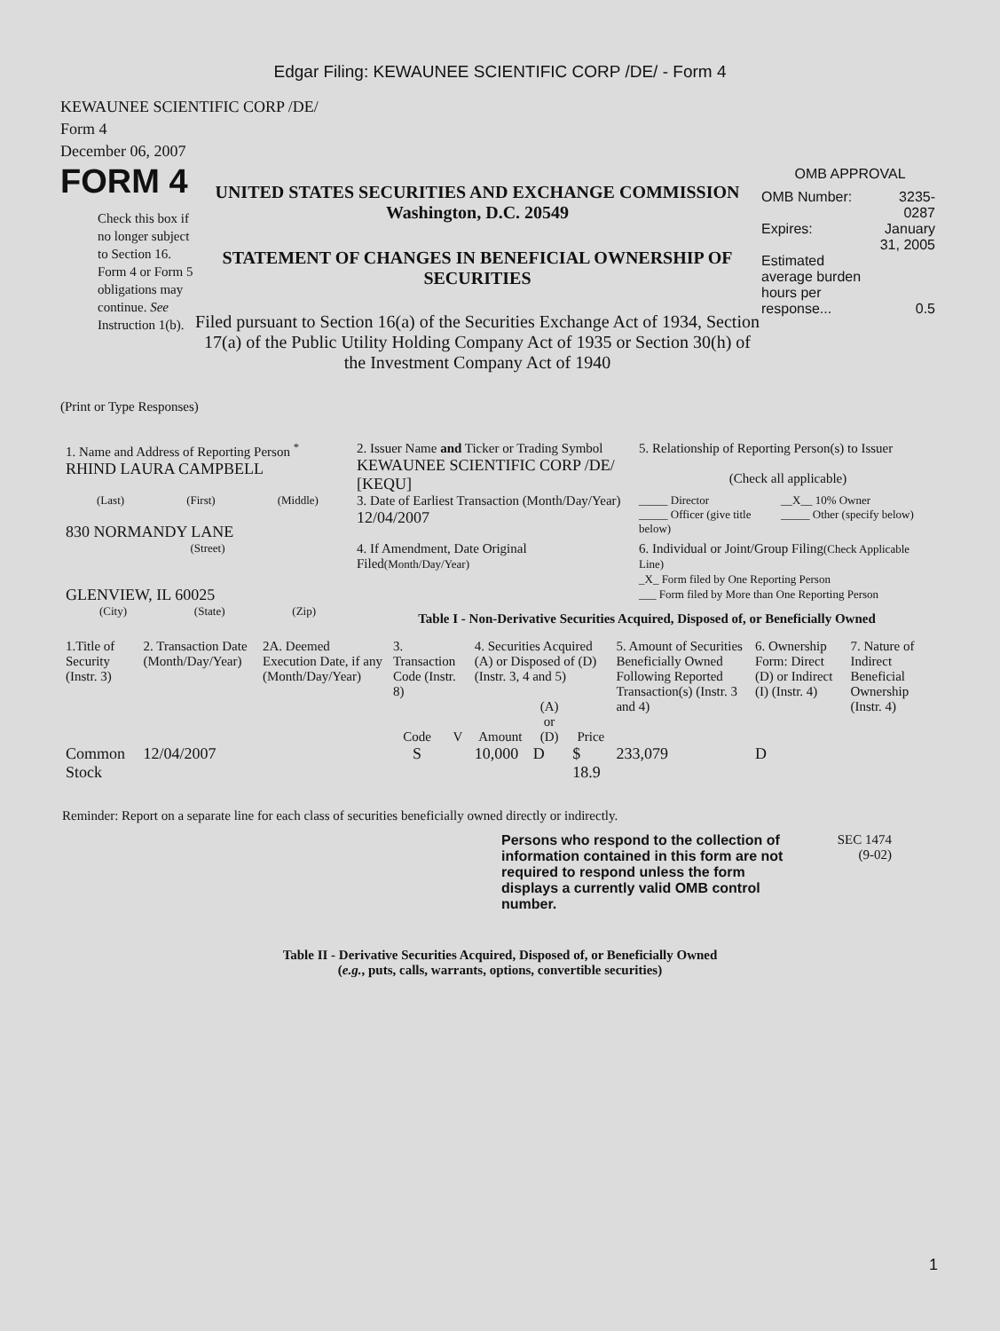Edgar Filing: KEWAUNEE SCIENTIFIC CORP /DE/ - Form 4
KEWAUNEE SCIENTIFIC CORP /DE/
Form 4
December 06, 2007
FORM 4
Check this box if no longer subject to Section 16. Form 4 or Form 5 obligations may continue. See Instruction 1(b).
UNITED STATES SECURITIES AND EXCHANGE COMMISSION
Washington, D.C. 20549
STATEMENT OF CHANGES IN BENEFICIAL OWNERSHIP OF SECURITIES
Filed pursuant to Section 16(a) of the Securities Exchange Act of 1934, Section 17(a) of the Public Utility Holding Company Act of 1935 or Section 30(h) of the Investment Company Act of 1940
OMB APPROVAL
| OMB Number: | 3235-0287 |
| Expires: | January 31, 2005 |
| Estimated average burden hours per response... | 0.5 |
(Print or Type Responses)
| 1. Name and Address of Reporting Person <sup>*</sup> RHIND LAURA CAMPBELL | 2. Issuer Name and Ticker or Trading Symbol KEWAUNEE SCIENTIFIC CORP /DE/ [KEQU] | 5. Relationship of Reporting Person(s) to Issuer (Check all applicable) |
| (Last) (First) (Middle) 830 NORMANDY LANE | 3. Date of Earliest Transaction (Month/Day/Year) 12/04/2007 | _____ Director _____ Officer (give title below) __X__ 10% Owner _____ Other (specify below) |
| (Street) GLENVIEW, IL 60025 | 4. If Amendment, Date Original Filed (Month/Day/Year) | 6. Individual or Joint/Group Filing (Check Applicable Line) _X_ Form filed by One Reporting Person ___ Form filed by More than One Reporting Person |
| (City) (State) (Zip) | Table I - Non-Derivative Securities Acquired, Disposed of, or Beneficially Owned | |
| 1.Title of Security (Instr. 3) | 2. Transaction Date (Month/Day/Year) | 2A. Deemed Execution Date, if any (Month/Day/Year) | 3. Transaction Code (Instr. 8) | | 4. Securities Acquired (A) or Disposed of (D) (Instr. 3, 4 and 5) | | | 5. Amount of Securities Beneficially Owned Following Reported Transaction(s) (Instr. 3 and 4) | 6. Ownership Form: Direct (D) or Indirect (I) (Instr. 4) | 7. Nature of Indirect Beneficial Ownership (Instr. 4) |
| --- | --- | --- | --- | --- | --- | --- | --- | --- | --- | --- |
| | | | Code | V | Amount | (A) or (D) | Price | | | |
| Common Stock | 12/04/2007 | | S | | 10,000 | D | $ 18.9 | 233,079 | D | |
Reminder: Report on a separate line for each class of securities beneficially owned directly or indirectly.
Persons who respond to the collection of information contained in this form are not required to respond unless the form displays a currently valid OMB control number.
SEC 1474
(9-02)
Table II - Derivative Securities Acquired, Disposed of, or Beneficially Owned
(e.g., puts, calls, warrants, options, convertible securities)
1